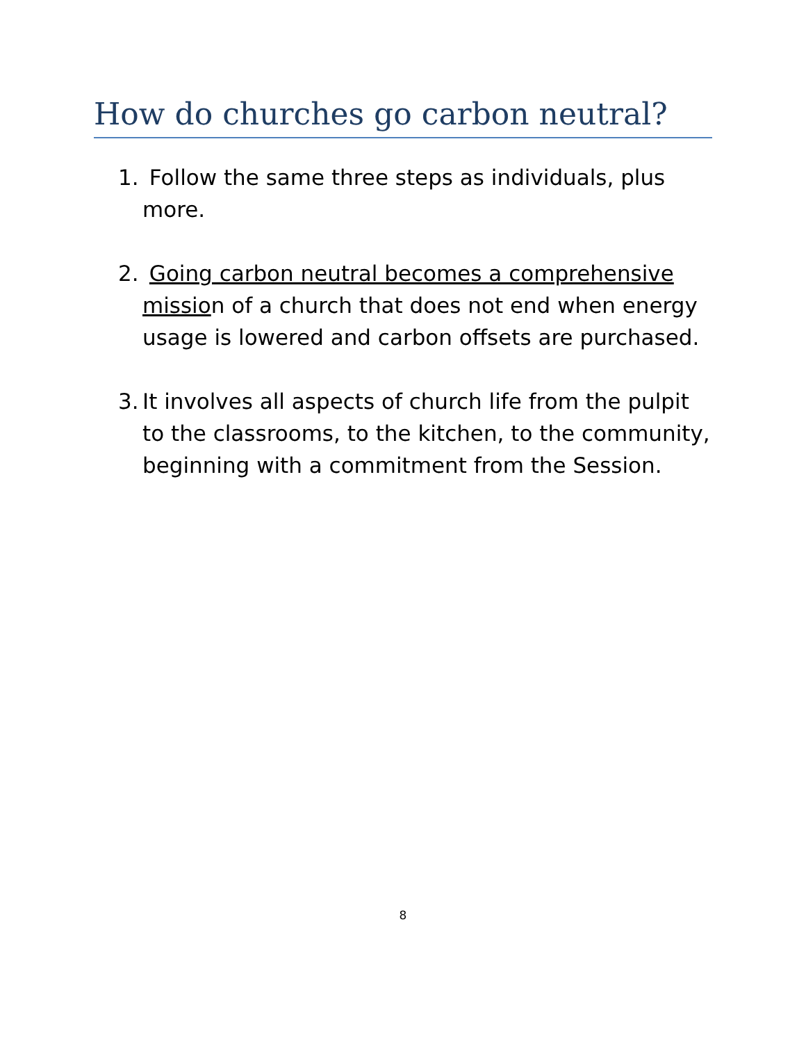How do churches go carbon neutral?
1. Follow the same three steps as individuals, plus more.
2. Going carbon neutral becomes a comprehensive mission of a church that does not end when energy usage is lowered and carbon offsets are purchased.
3. It involves all aspects of church life from the pulpit to the classrooms, to the kitchen, to the community, beginning with a commitment from the Session.
8